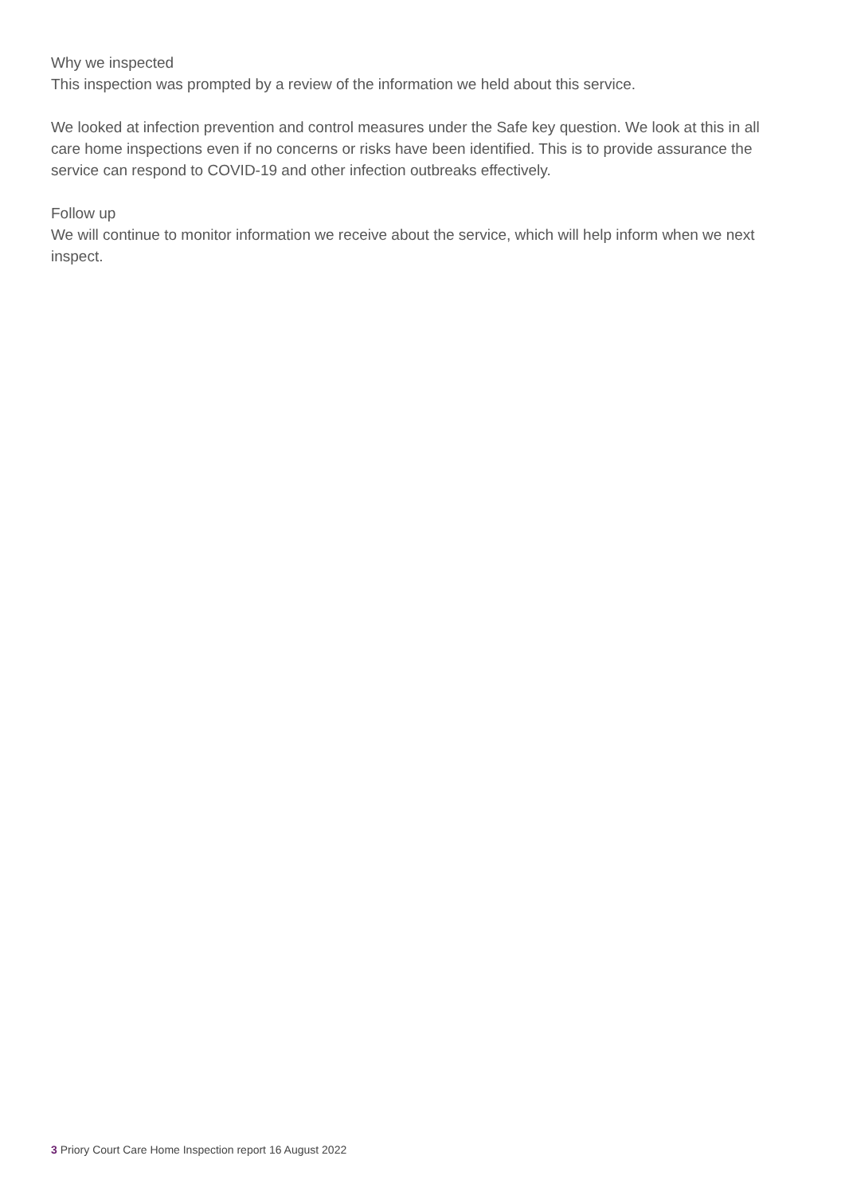Why we inspected
This inspection was prompted by a review of the information we held about this service.
We looked at infection prevention and control measures under the Safe key question. We look at this in all care home inspections even if no concerns or risks have been identified. This is to provide assurance the service can respond to COVID-19 and other infection outbreaks effectively.
Follow up
We will continue to monitor information we receive about the service, which will help inform when we next inspect.
3 Priory Court Care Home Inspection report 16 August 2022